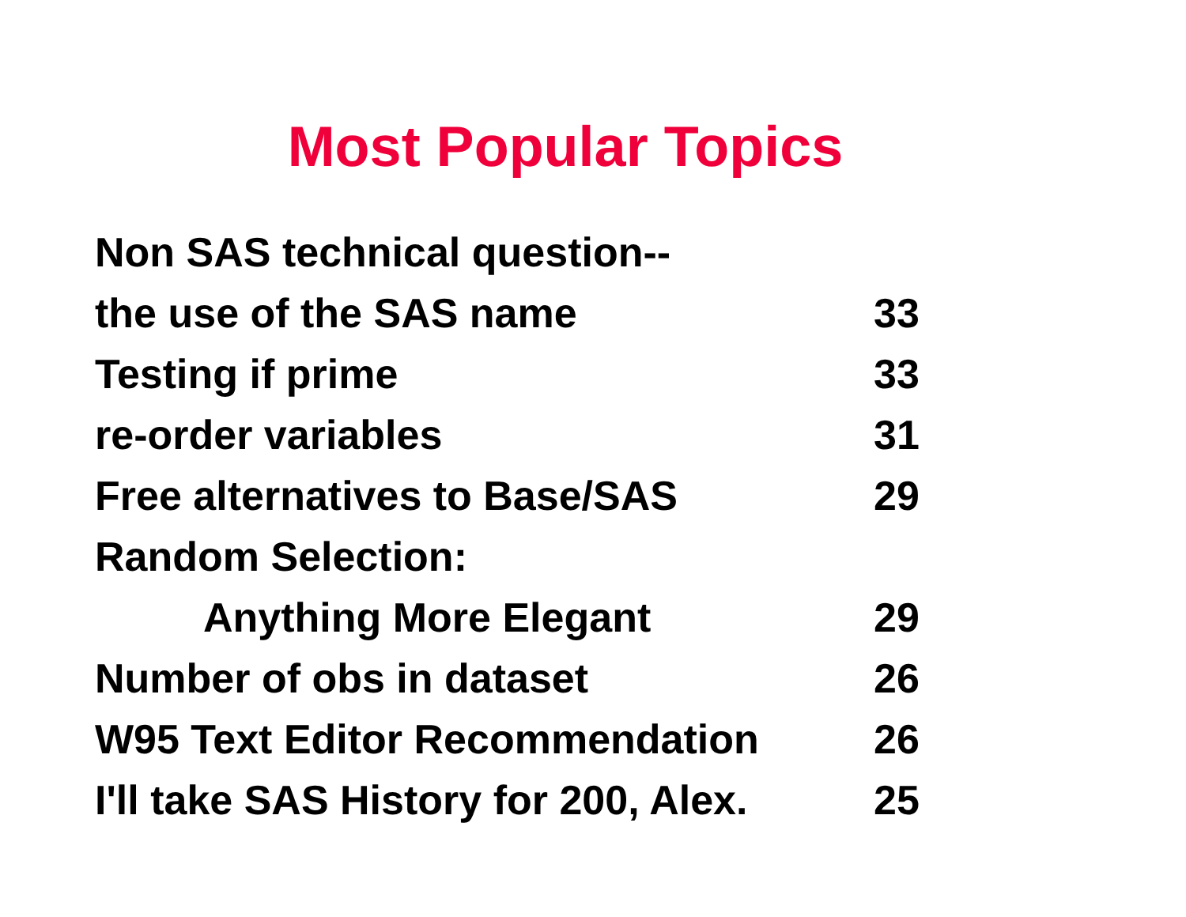Most Popular Topics
| Non SAS technical question-- | |
| the use of the SAS name | 33 |
| Testing if prime | 33 |
| re-order variables | 31 |
| Free alternatives to Base/SAS | 29 |
| Random Selection: | |
| Anything More Elegant | 29 |
| Number of obs in dataset | 26 |
| W95 Text Editor Recommendation | 26 |
| I'll take SAS History for 200, Alex. | 25 |